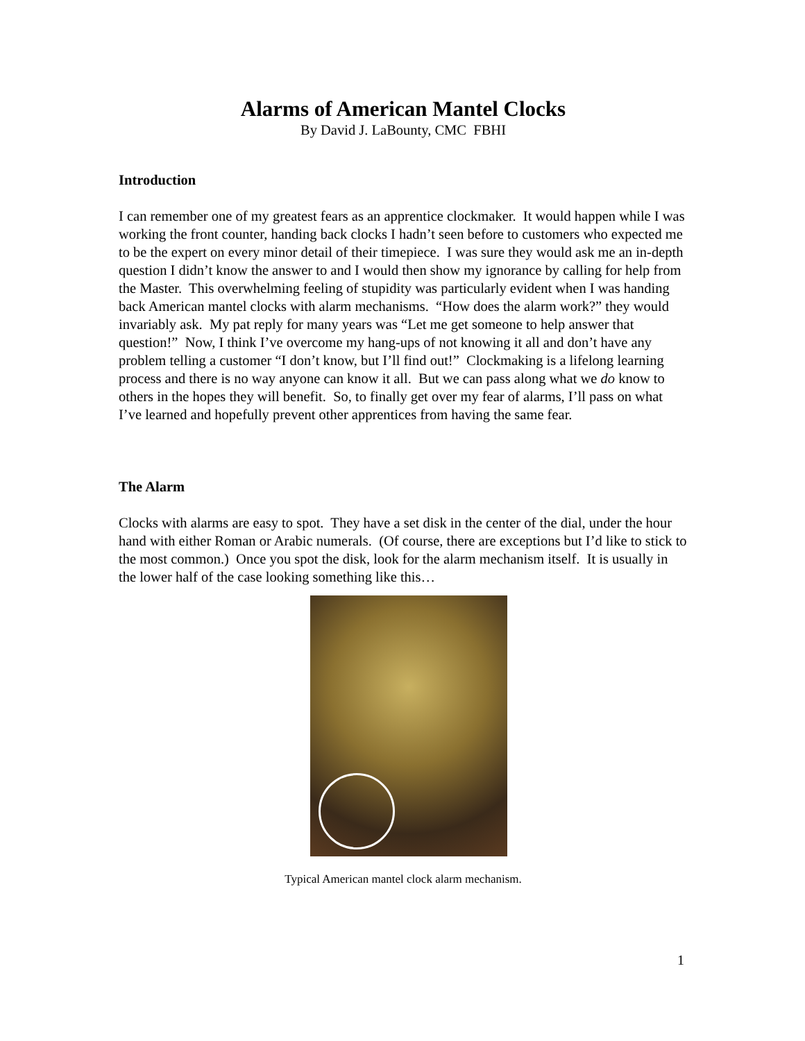Alarms of American Mantel Clocks
By David J. LaBounty, CMC FBHI
Introduction
I can remember one of my greatest fears as an apprentice clockmaker. It would happen while I was working the front counter, handing back clocks I hadn’t seen before to customers who expected me to be the expert on every minor detail of their timepiece. I was sure they would ask me an in-depth question I didn’t know the answer to and I would then show my ignorance by calling for help from the Master. This overwhelming feeling of stupidity was particularly evident when I was handing back American mantel clocks with alarm mechanisms. “How does the alarm work?” they would invariably ask. My pat reply for many years was “Let me get someone to help answer that question!” Now, I think I’ve overcome my hang-ups of not knowing it all and don’t have any problem telling a customer “I don’t know, but I’ll find out!” Clockmaking is a lifelong learning process and there is no way anyone can know it all. But we can pass along what we do know to others in the hopes they will benefit. So, to finally get over my fear of alarms, I’ll pass on what I’ve learned and hopefully prevent other apprentices from having the same fear.
The Alarm
Clocks with alarms are easy to spot. They have a set disk in the center of the dial, under the hour hand with either Roman or Arabic numerals. (Of course, there are exceptions but I’d like to stick to the most common.) Once you spot the disk, look for the alarm mechanism itself. It is usually in the lower half of the case looking something like this…
Typical American mantel clock alarm mechanism.
1